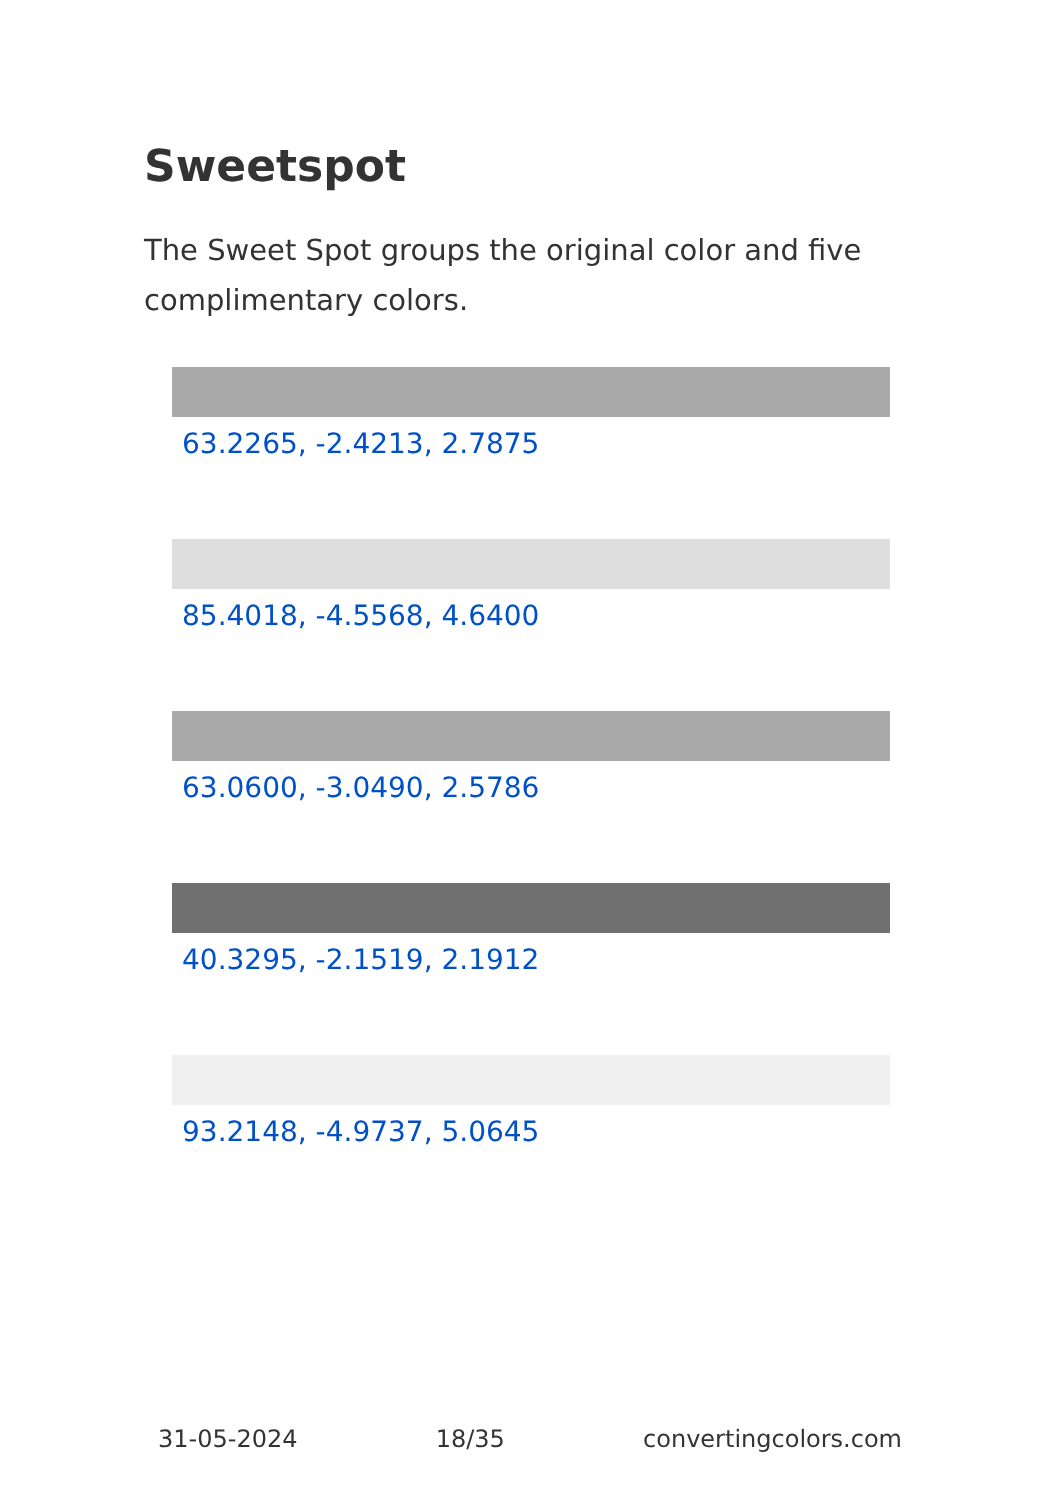Sweetspot
The Sweet Spot groups the original color and five complimentary colors.
63.2265, -2.4213, 2.7875
85.4018, -4.5568, 4.6400
63.0600, -3.0490, 2.5786
40.3295, -2.1519, 2.1912
93.2148, -4.9737, 5.0645
31-05-2024 18/35 convertingcolors.com